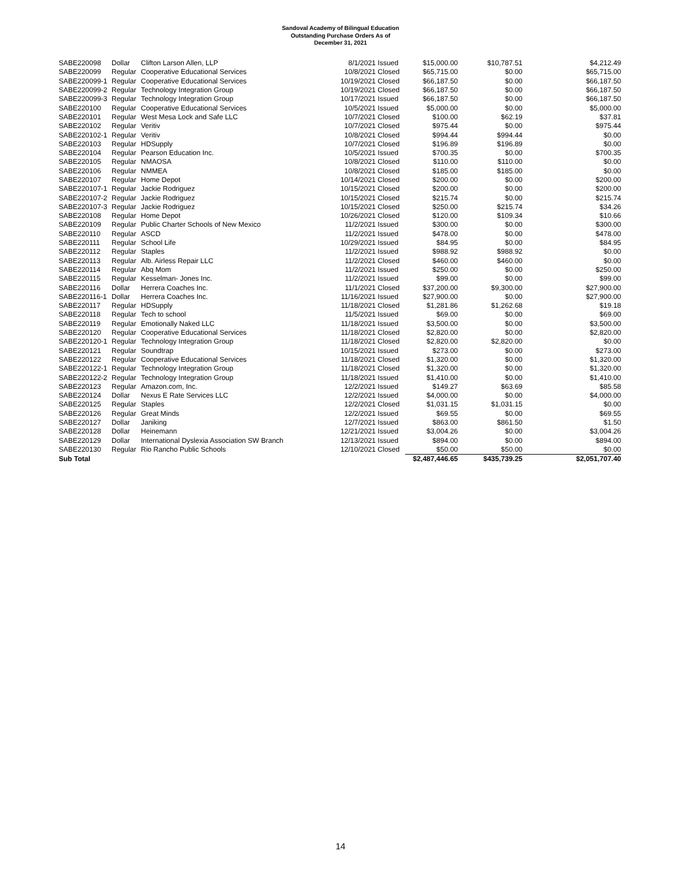Sandoval Academy of Bilingual Education
Outstanding Purchase Orders As of
December 31, 2021
| SABE220098 | Dollar | Clifton Larson Allen, LLP | 8/1/2021 | Issued | $15,000.00 | $10,787.51 | $4,212.49 |
| SABE220099 | Regular | Cooperative Educational Services | 10/8/2021 | Closed | $65,715.00 | $0.00 | $65,715.00 |
| SABE220099-1 | Regular | Cooperative Educational Services | 10/19/2021 | Closed | $66,187.50 | $0.00 | $66,187.50 |
| SABE220099-2 | Regular | Technology Integration Group | 10/19/2021 | Closed | $66,187.50 | $0.00 | $66,187.50 |
| SABE220099-3 | Regular | Technology Integration Group | 10/17/2021 | Issued | $66,187.50 | $0.00 | $66,187.50 |
| SABE220100 | Regular | Cooperative Educational Services | 10/5/2021 | Issued | $5,000.00 | $0.00 | $5,000.00 |
| SABE220101 | Regular | West Mesa Lock and Safe LLC | 10/7/2021 | Closed | $100.00 | $62.19 | $37.81 |
| SABE220102 | Regular | Veritiv | 10/7/2021 | Closed | $975.44 | $0.00 | $975.44 |
| SABE220102-1 | Regular | Veritiv | 10/8/2021 | Closed | $994.44 | $994.44 | $0.00 |
| SABE220103 | Regular | HDSupply | 10/7/2021 | Closed | $196.89 | $196.89 | $0.00 |
| SABE220104 | Regular | Pearson Education Inc. | 10/5/2021 | Issued | $700.35 | $0.00 | $700.35 |
| SABE220105 | Regular | NMAOSA | 10/8/2021 | Closed | $110.00 | $110.00 | $0.00 |
| SABE220106 | Regular | NMMEA | 10/8/2021 | Closed | $185.00 | $185.00 | $0.00 |
| SABE220107 | Regular | Home Depot | 10/14/2021 | Closed | $200.00 | $0.00 | $200.00 |
| SABE220107-1 | Regular | Jackie Rodriguez | 10/15/2021 | Closed | $200.00 | $0.00 | $200.00 |
| SABE220107-2 | Regular | Jackie Rodriguez | 10/15/2021 | Closed | $215.74 | $0.00 | $215.74 |
| SABE220107-3 | Regular | Jackie Rodriguez | 10/15/2021 | Closed | $250.00 | $215.74 | $34.26 |
| SABE220108 | Regular | Home Depot | 10/26/2021 | Closed | $120.00 | $109.34 | $10.66 |
| SABE220109 | Regular | Public Charter Schools of New Mexico | 11/2/2021 | Issued | $300.00 | $0.00 | $300.00 |
| SABE220110 | Regular | ASCD | 11/2/2021 | Issued | $478.00 | $0.00 | $478.00 |
| SABE220111 | Regular | School Life | 10/29/2021 | Issued | $84.95 | $0.00 | $84.95 |
| SABE220112 | Regular | Staples | 11/2/2021 | Issued | $988.92 | $988.92 | $0.00 |
| SABE220113 | Regular | Alb. Airless Repair LLC | 11/2/2021 | Closed | $460.00 | $460.00 | $0.00 |
| SABE220114 | Regular | Abq Mom | 11/2/2021 | Issued | $250.00 | $0.00 | $250.00 |
| SABE220115 | Regular | Kesselman- Jones Inc. | 11/2/2021 | Issued | $99.00 | $0.00 | $99.00 |
| SABE220116 | Dollar | Herrera Coaches Inc. | 11/1/2021 | Closed | $37,200.00 | $9,300.00 | $27,900.00 |
| SABE220116-1 | Dollar | Herrera Coaches Inc. | 11/16/2021 | Issued | $27,900.00 | $0.00 | $27,900.00 |
| SABE220117 | Regular | HDSupply | 11/18/2021 | Closed | $1,281.86 | $1,262.68 | $19.18 |
| SABE220118 | Regular | Tech to school | 11/5/2021 | Issued | $69.00 | $0.00 | $69.00 |
| SABE220119 | Regular | Emotionally Naked LLC | 11/18/2021 | Issued | $3,500.00 | $0.00 | $3,500.00 |
| SABE220120 | Regular | Cooperative Educational Services | 11/18/2021 | Closed | $2,820.00 | $0.00 | $2,820.00 |
| SABE220120-1 | Regular | Technology Integration Group | 11/18/2021 | Closed | $2,820.00 | $2,820.00 | $0.00 |
| SABE220121 | Regular | Soundtrap | 10/15/2021 | Issued | $273.00 | $0.00 | $273.00 |
| SABE220122 | Regular | Cooperative Educational Services | 11/18/2021 | Closed | $1,320.00 | $0.00 | $1,320.00 |
| SABE220122-1 | Regular | Technology Integration Group | 11/18/2021 | Closed | $1,320.00 | $0.00 | $1,320.00 |
| SABE220122-2 | Regular | Technology Integration Group | 11/18/2021 | Issued | $1,410.00 | $0.00 | $1,410.00 |
| SABE220123 | Regular | Amazon.com, Inc. | 12/2/2021 | Issued | $149.27 | $63.69 | $85.58 |
| SABE220124 | Dollar | Nexus E Rate Services LLC | 12/2/2021 | Issued | $4,000.00 | $0.00 | $4,000.00 |
| SABE220125 | Regular | Staples | 12/2/2021 | Closed | $1,031.15 | $1,031.15 | $0.00 |
| SABE220126 | Regular | Great Minds | 12/2/2021 | Issued | $69.55 | $0.00 | $69.55 |
| SABE220127 | Dollar | Janiking | 12/7/2021 | Issued | $863.00 | $861.50 | $1.50 |
| SABE220128 | Dollar | Heinemann | 12/21/2021 | Issued | $3,004.26 | $0.00 | $3,004.26 |
| SABE220129 | Dollar | International Dyslexia Association SW Branch | 12/13/2021 | Issued | $894.00 | $0.00 | $894.00 |
| SABE220130 | Regular | Rio Rancho Public Schools | 12/10/2021 | Closed | $50.00 | $50.00 | $0.00 |
| Sub Total | | | | | $2,487,446.65 | $435,739.25 | $2,051,707.40 |
14